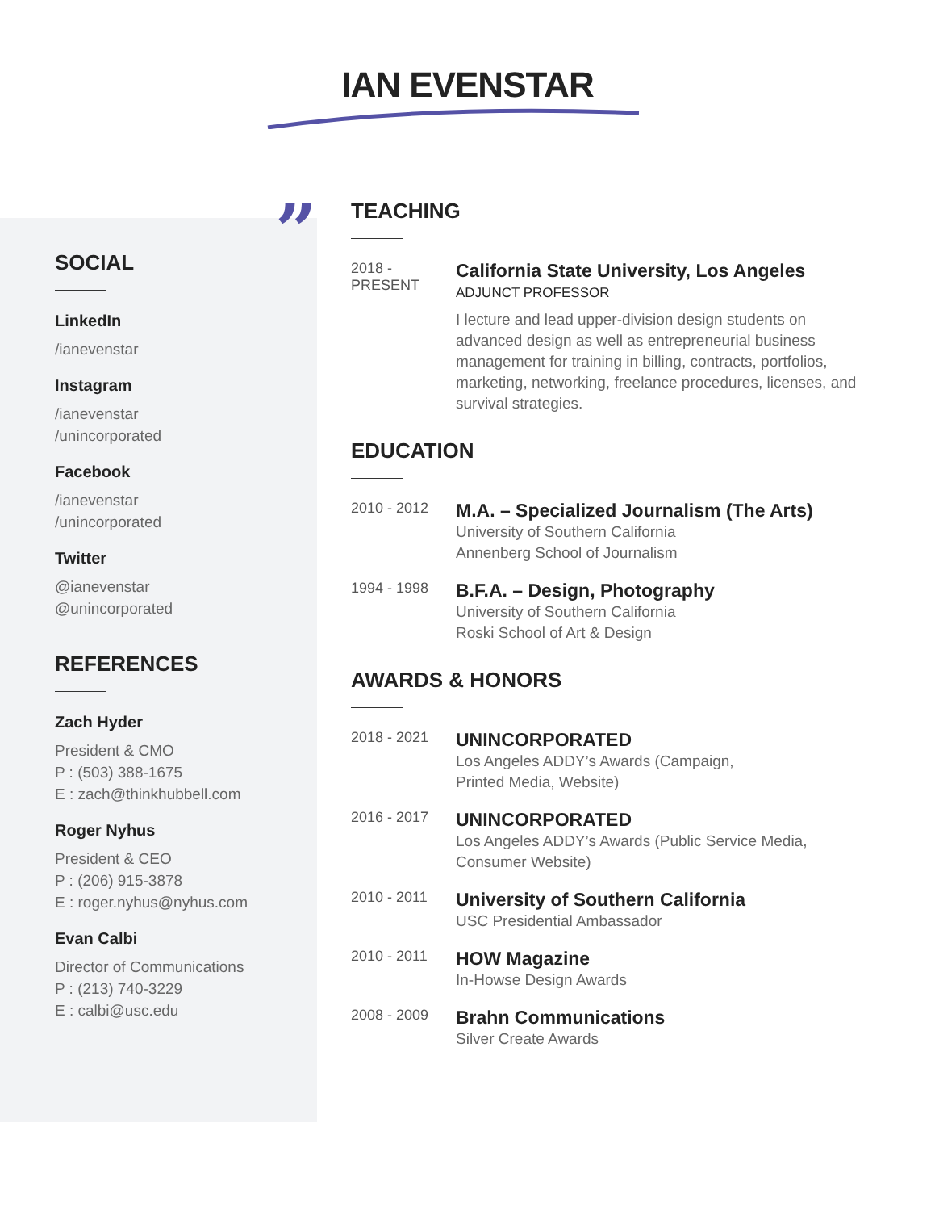IAN EVENSTAR
”
SOCIAL
LinkedIn
/ianevenstar
Instagram
/ianevenstar
/unincorporated
Facebook
/ianevenstar
/unincorporated
Twitter
@ianevenstar
@unincorporated
REFERENCES
Zach Hyder
President & CMO
P : (503) 388-1675
E : zach@thinkhubbell.com
Roger Nyhus
President & CEO
P : (206) 915-3878
E : roger.nyhus@nyhus.com
Evan Calbi
Director of Communications
P : (213) 740-3229
E : calbi@usc.edu
TEACHING
2018 -
PRESENT
California State University, Los Angeles
ADJUNCT PROFESSOR
I lecture and lead upper-division design students on advanced design as well as entrepreneurial business management for training in billing, contracts, portfolios, marketing, networking, freelance procedures, licenses, and survival strategies.
EDUCATION
2010 - 2012
M.A. – Specialized Journalism (The Arts)
University of Southern California
Annenberg School of Journalism
1994 - 1998
B.F.A. – Design, Photography
University of Southern California
Roski School of Art & Design
AWARDS & HONORS
2018 - 2021
UNINCORPORATED
Los Angeles ADDY’s Awards (Campaign,
Printed Media, Website)
2016 - 2017
UNINCORPORATED
Los Angeles ADDY’s Awards (Public Service Media,
Consumer Website)
2010 - 2011
University of Southern California
USC Presidential Ambassador
2010 - 2011
HOW Magazine
In-Howse Design Awards
2008 - 2009
Brahn Communications
Silver Create Awards